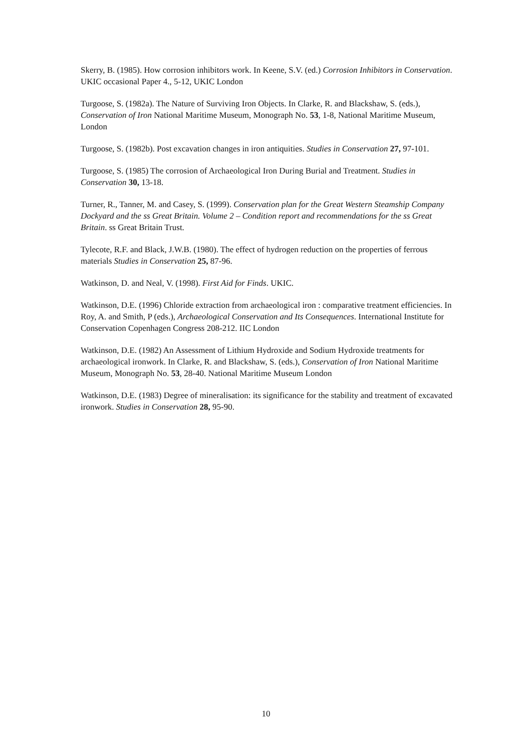Skerry, B. (1985). How corrosion inhibitors work. In Keene, S.V. (ed.) Corrosion Inhibitors in Conservation. UKIC occasional Paper 4., 5-12, UKIC London
Turgoose, S. (1982a). The Nature of Surviving Iron Objects. In Clarke, R. and Blackshaw, S. (eds.), Conservation of Iron National Maritime Museum, Monograph No. 53, 1-8, National Maritime Museum, London
Turgoose, S. (1982b). Post excavation changes in iron antiquities. Studies in Conservation 27, 97-101.
Turgoose, S. (1985) The corrosion of Archaeological Iron During Burial and Treatment. Studies in Conservation 30, 13-18.
Turner, R., Tanner, M. and Casey, S. (1999). Conservation plan for the Great Western Steamship Company Dockyard and the ss Great Britain. Volume 2 – Condition report and recommendations for the ss Great Britain. ss Great Britain Trust.
Tylecote, R.F. and Black, J.W.B. (1980). The effect of hydrogen reduction on the properties of ferrous materials Studies in Conservation 25, 87-96.
Watkinson, D. and Neal, V. (1998). First Aid for Finds. UKIC.
Watkinson, D.E. (1996) Chloride extraction from archaeological iron : comparative treatment efficiencies. In Roy, A. and Smith, P (eds.), Archaeological Conservation and Its Consequences. International Institute for Conservation Copenhagen Congress 208-212. IIC London
Watkinson, D.E. (1982) An Assessment of Lithium Hydroxide and Sodium Hydroxide treatments for archaeological ironwork. In Clarke, R. and Blackshaw, S. (eds.), Conservation of Iron National Maritime Museum, Monograph No. 53, 28-40. National Maritime Museum London
Watkinson, D.E. (1983) Degree of mineralisation: its significance for the stability and treatment of excavated ironwork. Studies in Conservation 28, 95-90.
10